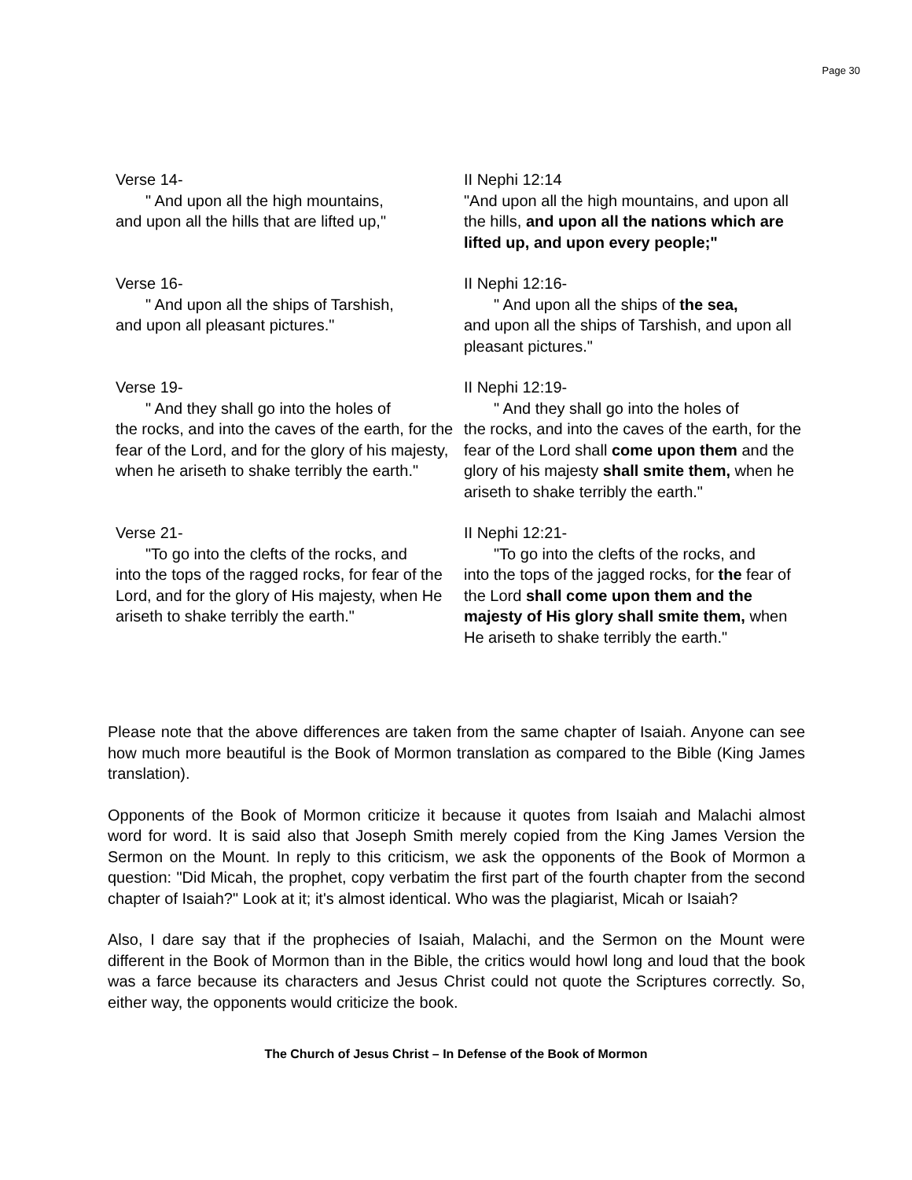Page 30
Verse 14-
" And upon all the high mountains,
and upon all the hills that are lifted up,"
II Nephi 12:14
"And upon all the high mountains, and upon all the hills, and upon all the nations which are lifted up, and upon every people;"
Verse 16-
" And upon all the ships of Tarshish,
and upon all pleasant pictures."
II Nephi 12:16-
" And upon all the ships of the sea,
and upon all the ships of Tarshish, and upon all pleasant pictures."
Verse 19-
" And they shall go into the holes of
the rocks, and into the caves of the earth, for the fear of the Lord, and for the glory of his majesty, when he ariseth to shake terribly the earth."
II Nephi 12:19-
" And they shall go into the holes of
the rocks, and into the caves of the earth, for the fear of the Lord shall come upon them and the glory of his majesty shall smite them, when he ariseth to shake terribly the earth."
Verse 21-
"To go into the clefts of the rocks, and
into the tops of the ragged rocks, for fear of the Lord, and for the glory of His majesty, when He ariseth to shake terribly the earth."
II Nephi 12:21-
"To go into the clefts of the rocks, and
into the tops of the jagged rocks, for the fear of the Lord shall come upon them and the majesty of His glory shall smite them, when He ariseth to shake terribly the earth."
Please note that the above differences are taken from the same chapter of Isaiah. Anyone can see how much more beautiful is the Book of Mormon translation as compared to the Bible (King James translation).
Opponents of the Book of Mormon criticize it because it quotes from Isaiah and Malachi almost word for word. It is said also that Joseph Smith merely copied from the King James Version the Sermon on the Mount. In reply to this criticism, we ask the opponents of the Book of Mormon a question: "Did Micah, the prophet, copy verbatim the first part of the fourth chapter from the second chapter of Isaiah?" Look at it; it's almost identical. Who was the plagiarist, Micah or Isaiah?
Also, I dare say that if the prophecies of Isaiah, Malachi, and the Sermon on the Mount were different in the Book of Mormon than in the Bible, the critics would howl long and loud that the book was a farce because its characters and Jesus Christ could not quote the Scriptures correctly. So, either way, the opponents would criticize the book.
The Church of Jesus Christ – In Defense of the Book of Mormon